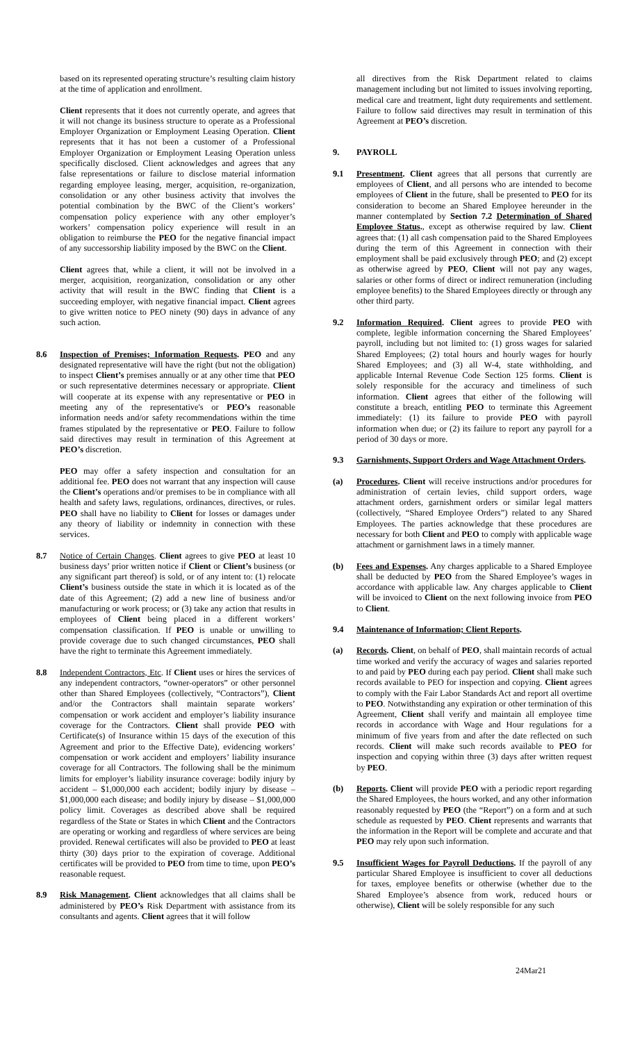based on its represented operating structure’s resulting claim history at the time of application and enrollment.
Client represents that it does not currently operate, and agrees that it will not change its business structure to operate as a Professional Employer Organization or Employment Leasing Operation. Client represents that it has not been a customer of a Professional Employer Organization or Employment Leasing Operation unless specifically disclosed. Client acknowledges and agrees that any false representations or failure to disclose material information regarding employee leasing, merger, acquisition, re-organization, consolidation or any other business activity that involves the potential combination by the BWC of the Client’s workers’ compensation policy experience with any other employer’s workers’ compensation policy experience will result in an obligation to reimburse the PEO for the negative financial impact of any successorship liability imposed by the BWC on the Client.
Client agrees that, while a client, it will not be involved in a merger, acquisition, reorganization, consolidation or any other activity that will result in the BWC finding that Client is a succeeding employer, with negative financial impact. Client agrees to give written notice to PEO ninety (90) days in advance of any such action.
8.6 Inspection of Premises; Information Requests. PEO and any designated representative will have the right (but not the obligation) to inspect Client’s premises annually or at any other time that PEO or such representative determines necessary or appropriate. Client will cooperate at its expense with any representative or PEO in meeting any of the representative's or PEO’s reasonable information needs and/or safety recommendations within the time frames stipulated by the representative or PEO. Failure to follow said directives may result in termination of this Agreement at PEO’s discretion.
PEO may offer a safety inspection and consultation for an additional fee. PEO does not warrant that any inspection will cause the Client’s operations and/or premises to be in compliance with all health and safety laws, regulations, ordinances, directives, or rules. PEO shall have no liability to Client for losses or damages under any theory of liability or indemnity in connection with these services.
8.7 Notice of Certain Changes. Client agrees to give PEO at least 10 business days’ prior written notice if Client or Client’s business (or any significant part thereof) is sold, or of any intent to: (1) relocate Client’s business outside the state in which it is located as of the date of this Agreement; (2) add a new line of business and/or manufacturing or work process; or (3) take any action that results in employees of Client being placed in a different workers’ compensation classification. If PEO is unable or unwilling to provide coverage due to such changed circumstances, PEO shall have the right to terminate this Agreement immediately.
8.8 Independent Contractors, Etc. If Client uses or hires the services of any independent contractors, “owner-operators” or other personnel other than Shared Employees (collectively, “Contractors”), Client and/or the Contractors shall maintain separate workers’ compensation or work accident and employer’s liability insurance coverage for the Contractors. Client shall provide PEO with Certificate(s) of Insurance within 15 days of the execution of this Agreement and prior to the Effective Date), evidencing workers’ compensation or work accident and employers’ liability insurance coverage for all Contractors. The following shall be the minimum limits for employer’s liability insurance coverage: bodily injury by accident – $1,000,000 each accident; bodily injury by disease – $1,000,000 each disease; and bodily injury by disease – $1,000,000 policy limit. Coverages as described above shall be required regardless of the State or States in which Client and the Contractors are operating or working and regardless of where services are being provided. Renewal certificates will also be provided to PEO at least thirty (30) days prior to the expiration of coverage. Additional certificates will be provided to PEO from time to time, upon PEO’s reasonable request.
8.9 Risk Management. Client acknowledges that all claims shall be administered by PEO’s Risk Department with assistance from its consultants and agents. Client agrees that it will follow
all directives from the Risk Department related to claims management including but not limited to issues involving reporting, medical care and treatment, light duty requirements and settlement. Failure to follow said directives may result in termination of this Agreement at PEO’s discretion.
9. PAYROLL
9.1 Presentment. Client agrees that all persons that currently are employees of Client, and all persons who are intended to become employees of Client in the future, shall be presented to PEO for its consideration to become an Shared Employee hereunder in the manner contemplated by Section 7.2 Determination of Shared Employee Status., except as otherwise required by law. Client agrees that: (1) all cash compensation paid to the Shared Employees during the term of this Agreement in connection with their employment shall be paid exclusively through PEO; and (2) except as otherwise agreed by PEO, Client will not pay any wages, salaries or other forms of direct or indirect remuneration (including employee benefits) to the Shared Employees directly or through any other third party.
9.2 Information Required. Client agrees to provide PEO with complete, legible information concerning the Shared Employees’ payroll, including but not limited to: (1) gross wages for salaried Shared Employees; (2) total hours and hourly wages for hourly Shared Employees; and (3) all W-4, state withholding, and applicable Internal Revenue Code Section 125 forms. Client is solely responsible for the accuracy and timeliness of such information. Client agrees that either of the following will constitute a breach, entitling PEO to terminate this Agreement immediately: (1) its failure to provide PEO with payroll information when due; or (2) its failure to report any payroll for a period of 30 days or more.
9.3 Garnishments, Support Orders and Wage Attachment Orders.
(a) Procedures. Client will receive instructions and/or procedures for administration of certain levies, child support orders, wage attachment orders, garnishment orders or similar legal matters (collectively, “Shared Employee Orders”) related to any Shared Employees. The parties acknowledge that these procedures are necessary for both Client and PEO to comply with applicable wage attachment or garnishment laws in a timely manner.
(b) Fees and Expenses. Any charges applicable to a Shared Employee shall be deducted by PEO from the Shared Employee’s wages in accordance with applicable law. Any charges applicable to Client will be invoiced to Client on the next following invoice from PEO to Client.
9.4 Maintenance of Information; Client Reports.
(a) Records. Client, on behalf of PEO, shall maintain records of actual time worked and verify the accuracy of wages and salaries reported to and paid by PEO during each pay period. Client shall make such records available to PEO for inspection and copying. Client agrees to comply with the Fair Labor Standards Act and report all overtime to PEO. Notwithstanding any expiration or other termination of this Agreement, Client shall verify and maintain all employee time records in accordance with Wage and Hour regulations for a minimum of five years from and after the date reflected on such records. Client will make such records available to PEO for inspection and copying within three (3) days after written request by PEO.
(b) Reports. Client will provide PEO with a periodic report regarding the Shared Employees, the hours worked, and any other information reasonably requested by PEO (the “Report”) on a form and at such schedule as requested by PEO. Client represents and warrants that the information in the Report will be complete and accurate and that PEO may rely upon such information.
9.5 Insufficient Wages for Payroll Deductions. If the payroll of any particular Shared Employee is insufficient to cover all deductions for taxes, employee benefits or otherwise (whether due to the Shared Employee’s absence from work, reduced hours or otherwise), Client will be solely responsible for any such
24Mar21